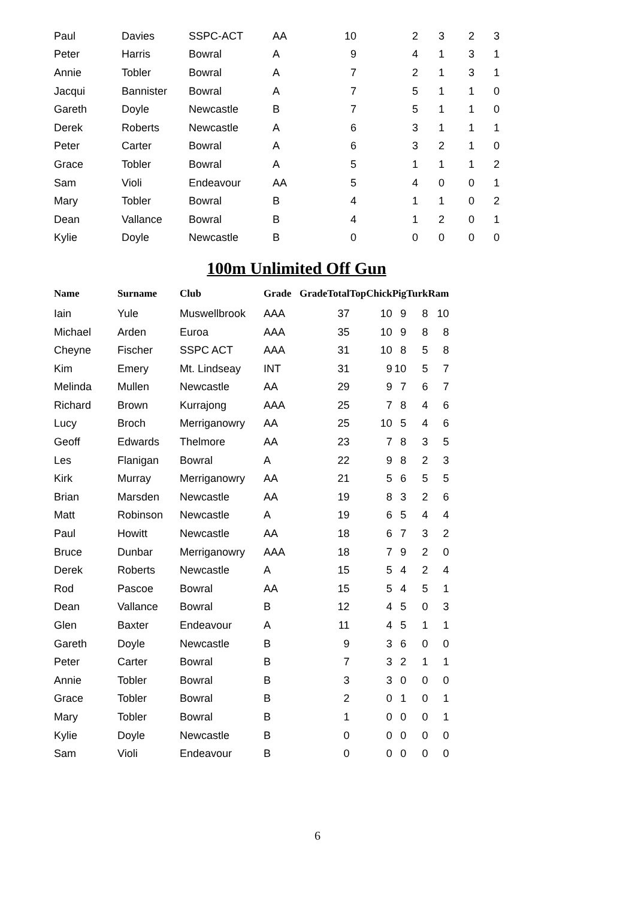| Paul | Davies | SSPC-ACT | AA | 10 | 2 | 3 | 2 | 3 |
| Peter | Harris | Bowral | A | 9 | 4 | 1 | 3 | 1 |
| Annie | Tobler | Bowral | A | 7 | 2 | 1 | 3 | 1 |
| Jacqui | Bannister | Bowral | A | 7 | 5 | 1 | 1 | 0 |
| Gareth | Doyle | Newcastle | B | 7 | 5 | 1 | 1 | 0 |
| Derek | Roberts | Newcastle | A | 6 | 3 | 1 | 1 | 1 |
| Peter | Carter | Bowral | A | 6 | 3 | 2 | 1 | 0 |
| Grace | Tobler | Bowral | A | 5 | 1 | 1 | 1 | 2 |
| Sam | Violi | Endeavour | AA | 5 | 4 | 0 | 0 | 1 |
| Mary | Tobler | Bowral | B | 4 | 1 | 1 | 0 | 2 |
| Dean | Vallance | Bowral | B | 4 | 1 | 2 | 0 | 1 |
| Kylie | Doyle | Newcastle | B | 0 | 0 | 0 | 0 | 0 |
100m Unlimited Off Gun
| Name | Surname | Club | Grade | Grade | Total | Top | Chick | Pig | Turk | Ram |
| --- | --- | --- | --- | --- | --- | --- | --- | --- | --- | --- |
| Iain | Yule | Muswellbrook | AAA | | 37 | | 10 | 9 | 8 | 10 |
| Michael | Arden | Euroa | AAA | | 35 | | 10 | 9 | 8 | 8 |
| Cheyne | Fischer | SSPC ACT | AAA | | 31 | | 10 | 8 | 5 | 8 |
| Kim | Emery | Mt. Lindseay | INT | | 31 | | 9 | 10 | 5 | 7 |
| Melinda | Mullen | Newcastle | AA | | 29 | | 9 | 7 | 6 | 7 |
| Richard | Brown | Kurrajong | AAA | | 25 | | 7 | 8 | 4 | 6 |
| Lucy | Broch | Merriganowry | AA | | 25 | | 10 | 5 | 4 | 6 |
| Geoff | Edwards | Thelmore | AA | | 23 | | 7 | 8 | 3 | 5 |
| Les | Flanigan | Bowral | A | | 22 | | 9 | 8 | 2 | 3 |
| Kirk | Murray | Merriganowry | AA | | 21 | | 5 | 6 | 5 | 5 |
| Brian | Marsden | Newcastle | AA | | 19 | | 8 | 3 | 2 | 6 |
| Matt | Robinson | Newcastle | A | | 19 | | 6 | 5 | 4 | 4 |
| Paul | Howitt | Newcastle | AA | | 18 | | 6 | 7 | 3 | 2 |
| Bruce | Dunbar | Merriganowry | AAA | | 18 | | 7 | 9 | 2 | 0 |
| Derek | Roberts | Newcastle | A | | 15 | | 5 | 4 | 2 | 4 |
| Rod | Pascoe | Bowral | AA | | 15 | | 5 | 4 | 5 | 1 |
| Dean | Vallance | Bowral | B | | 12 | | 4 | 5 | 0 | 3 |
| Glen | Baxter | Endeavour | A | | 11 | | 4 | 5 | 1 | 1 |
| Gareth | Doyle | Newcastle | B | | 9 | | 3 | 6 | 0 | 0 |
| Peter | Carter | Bowral | B | | 7 | | 3 | 2 | 1 | 1 |
| Annie | Tobler | Bowral | B | | 3 | | 3 | 0 | 0 | 0 |
| Grace | Tobler | Bowral | B | | 2 | | 0 | 1 | 0 | 1 |
| Mary | Tobler | Bowral | B | | 1 | | 0 | 0 | 0 | 1 |
| Kylie | Doyle | Newcastle | B | | 0 | | 0 | 0 | 0 | 0 |
| Sam | Violi | Endeavour | B | | 0 | | 0 | 0 | 0 | 0 |
6